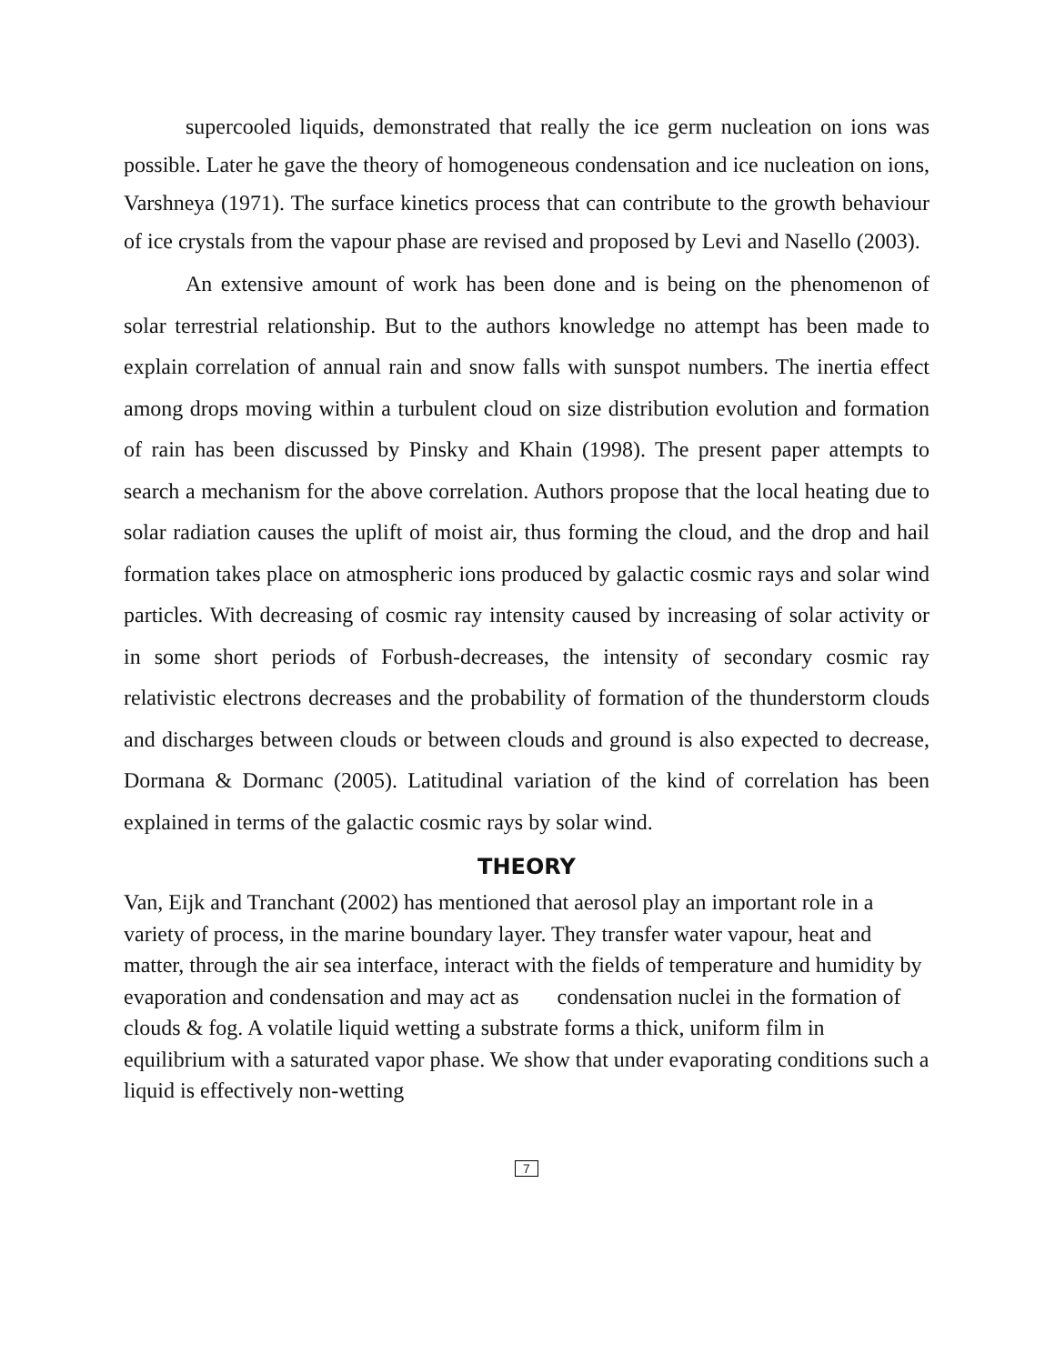supercooled liquids, demonstrated that really the ice germ nucleation on ions was possible. Later he gave the theory of homogeneous condensation and ice nucleation on ions, Varshneya (1971). The surface kinetics process that can contribute to the growth behaviour of ice crystals from the vapour phase are revised and proposed by Levi and Nasello (2003).
An extensive amount of work has been done and is being on the phenomenon of solar terrestrial relationship. But to the authors knowledge no attempt has been made to explain correlation of annual rain and snow falls with sunspot numbers. The inertia effect among drops moving within a turbulent cloud on size distribution evolution and formation of rain has been discussed by Pinsky and Khain (1998). The present paper attempts to search a mechanism for the above correlation. Authors propose that the local heating due to solar radiation causes the uplift of moist air, thus forming the cloud, and the drop and hail formation takes place on atmospheric ions produced by galactic cosmic rays and solar wind particles. With decreasing of cosmic ray intensity caused by increasing of solar activity or in some short periods of Forbush-decreases, the intensity of secondary cosmic ray relativistic electrons decreases and the probability of formation of the thunderstorm clouds and discharges between clouds or between clouds and ground is also expected to decrease, Dormana & Dormanc (2005). Latitudinal variation of the kind of correlation has been explained in terms of the galactic cosmic rays by solar wind.
THEORY
Van, Eijk and Tranchant (2002) has mentioned that aerosol play an important role in a variety of process, in the marine boundary layer. They transfer water vapour, heat and matter, through the air sea interface, interact with the fields of temperature and humidity by evaporation and condensation and may act as condensation nuclei in the formation of clouds & fog. A volatile liquid wetting a substrate forms a thick, uniform film in equilibrium with a saturated vapor phase. We show that under evaporating conditions such a liquid is effectively non-wetting
7